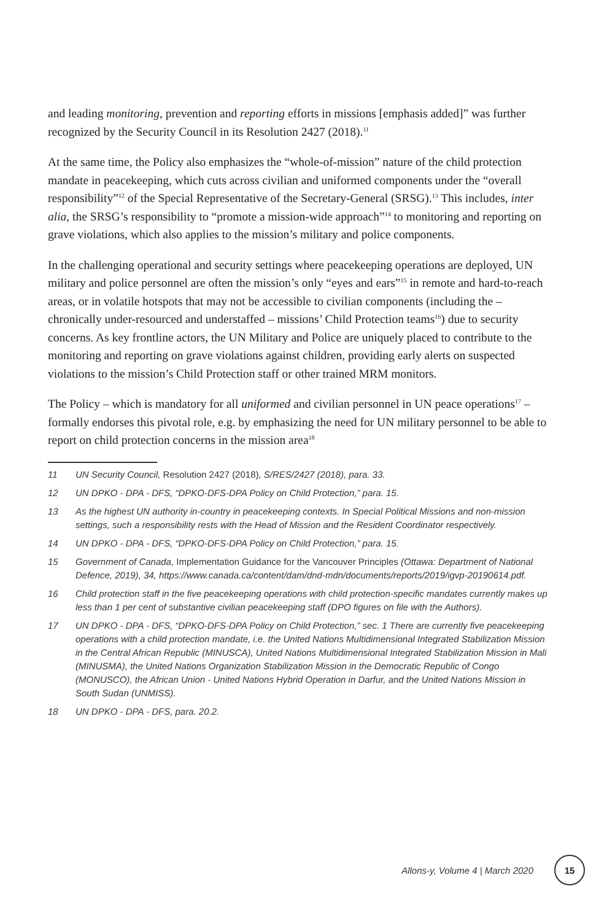and leading monitoring, prevention and reporting efforts in missions [emphasis added]” was further recognized by the Security Council in its Resolution 2427 (2018).<sup>11</sup>
At the same time, the Policy also emphasizes the “whole-of-mission” nature of the child protection mandate in peacekeeping, which cuts across civilian and uniformed components under the “overall responsibility”<sup>12</sup> of the Special Representative of the Secretary-General (SRSG).<sup>13</sup> This includes, inter alia, the SRSG’s responsibility to “promote a mission-wide approach”<sup>14</sup> to monitoring and reporting on grave violations, which also applies to the mission’s military and police components.
In the challenging operational and security settings where peacekeeping operations are deployed, UN military and police personnel are often the mission’s only “eyes and ears”<sup>15</sup> in remote and hard-to-reach areas, or in volatile hotspots that may not be accessible to civilian components (including the – chronically under-resourced and understaffed – missions’ Child Protection teams<sup>16</sup>) due to security concerns. As key frontline actors, the UN Military and Police are uniquely placed to contribute to the monitoring and reporting on grave violations against children, providing early alerts on suspected violations to the mission’s Child Protection staff or other trained MRM monitors.
The Policy – which is mandatory for all uniformed and civilian personnel in UN peace operations<sup>17</sup> – formally endorses this pivotal role, e.g. by emphasizing the need for UN military personnel to be able to report on child protection concerns in the mission area<sup>18</sup>
11 UN Security Council, Resolution 2427 (2018), S/RES/2427 (2018), para. 33.
12 UN DPKO - DPA - DFS, “DPKO-DFS-DPA Policy on Child Protection,” para. 15.
13 As the highest UN authority in-country in peacekeeping contexts. In Special Political Missions and non-mission settings, such a responsibility rests with the Head of Mission and the Resident Coordinator respectively.
14 UN DPKO - DPA - DFS, “DPKO-DFS-DPA Policy on Child Protection,” para. 15.
15 Government of Canada, Implementation Guidance for the Vancouver Principles (Ottawa: Department of National Defence, 2019), 34, https://www.canada.ca/content/dam/dnd-mdn/documents/reports/2019/igvp-20190614.pdf.
16 Child protection staff in the five peacekeeping operations with child protection-specific mandates currently makes up less than 1 per cent of substantive civilian peacekeeping staff (DPO figures on file with the Authors).
17 UN DPKO - DPA - DFS, “DPKO-DFS-DPA Policy on Child Protection,” sec. 1 There are currently five peacekeeping operations with a child protection mandate, i.e. the United Nations Multidimensional Integrated Stabilization Mission in the Central African Republic (MINUSCA), United Nations Multidimensional Integrated Stabilization Mission in Mali (MINUSMA), the United Nations Organization Stabilization Mission in the Democratic Republic of Congo (MONUSCO), the African Union - United Nations Hybrid Operation in Darfur, and the United Nations Mission in South Sudan (UNMISS).
18 UN DPKO - DPA - DFS, para. 20.2.
Allons-y, Volume 4 | March 2020
15